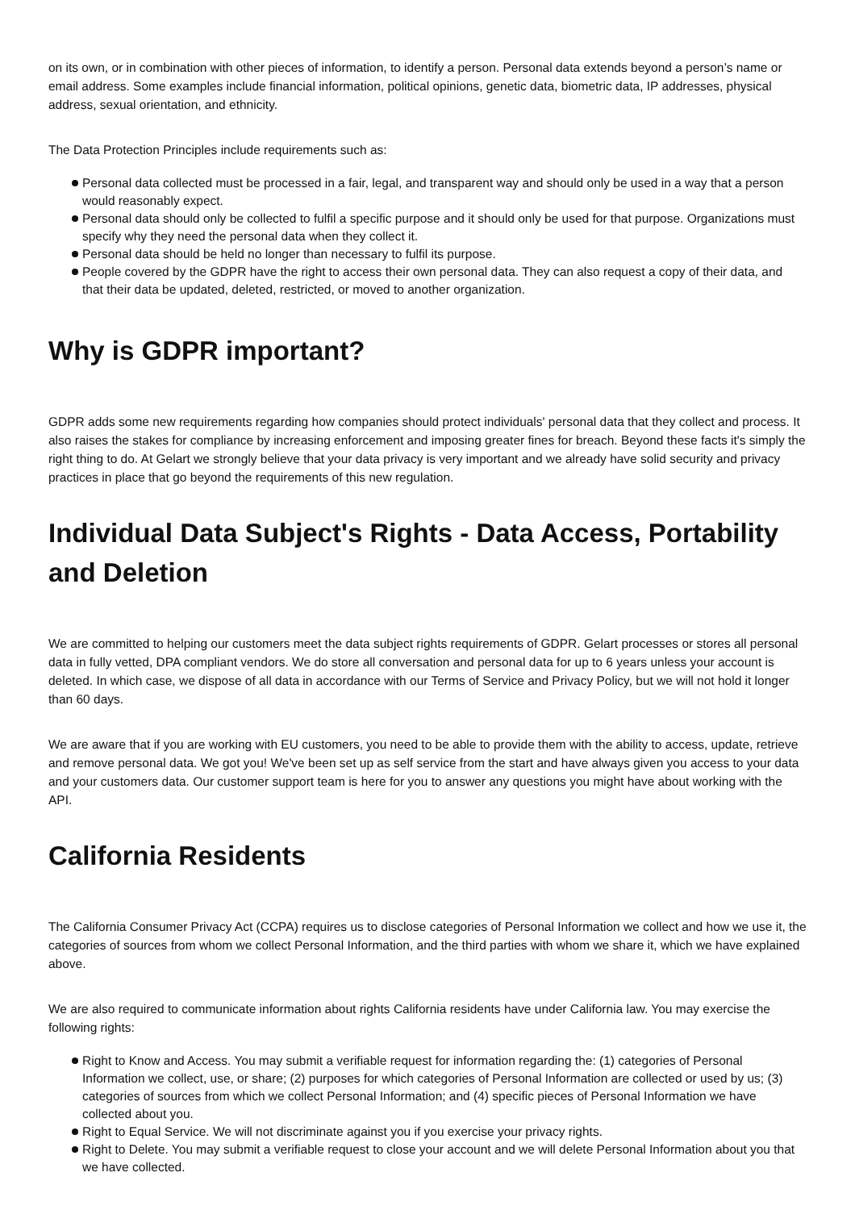on its own, or in combination with other pieces of information, to identify a person. Personal data extends beyond a person’s name or email address. Some examples include financial information, political opinions, genetic data, biometric data, IP addresses, physical address, sexual orientation, and ethnicity.
The Data Protection Principles include requirements such as:
Personal data collected must be processed in a fair, legal, and transparent way and should only be used in a way that a person would reasonably expect.
Personal data should only be collected to fulfil a specific purpose and it should only be used for that purpose. Organizations must specify why they need the personal data when they collect it.
Personal data should be held no longer than necessary to fulfil its purpose.
People covered by the GDPR have the right to access their own personal data. They can also request a copy of their data, and that their data be updated, deleted, restricted, or moved to another organization.
Why is GDPR important?
GDPR adds some new requirements regarding how companies should protect individuals' personal data that they collect and process. It also raises the stakes for compliance by increasing enforcement and imposing greater fines for breach. Beyond these facts it's simply the right thing to do. At Gelart we strongly believe that your data privacy is very important and we already have solid security and privacy practices in place that go beyond the requirements of this new regulation.
Individual Data Subject's Rights - Data Access, Portability and Deletion
We are committed to helping our customers meet the data subject rights requirements of GDPR. Gelart processes or stores all personal data in fully vetted, DPA compliant vendors. We do store all conversation and personal data for up to 6 years unless your account is deleted. In which case, we dispose of all data in accordance with our Terms of Service and Privacy Policy, but we will not hold it longer than 60 days.
We are aware that if you are working with EU customers, you need to be able to provide them with the ability to access, update, retrieve and remove personal data. We got you! We've been set up as self service from the start and have always given you access to your data and your customers data. Our customer support team is here for you to answer any questions you might have about working with the API.
California Residents
The California Consumer Privacy Act (CCPA) requires us to disclose categories of Personal Information we collect and how we use it, the categories of sources from whom we collect Personal Information, and the third parties with whom we share it, which we have explained above.
We are also required to communicate information about rights California residents have under California law. You may exercise the following rights:
Right to Know and Access. You may submit a verifiable request for information regarding the: (1) categories of Personal Information we collect, use, or share; (2) purposes for which categories of Personal Information are collected or used by us; (3) categories of sources from which we collect Personal Information; and (4) specific pieces of Personal Information we have collected about you.
Right to Equal Service. We will not discriminate against you if you exercise your privacy rights.
Right to Delete. You may submit a verifiable request to close your account and we will delete Personal Information about you that we have collected.